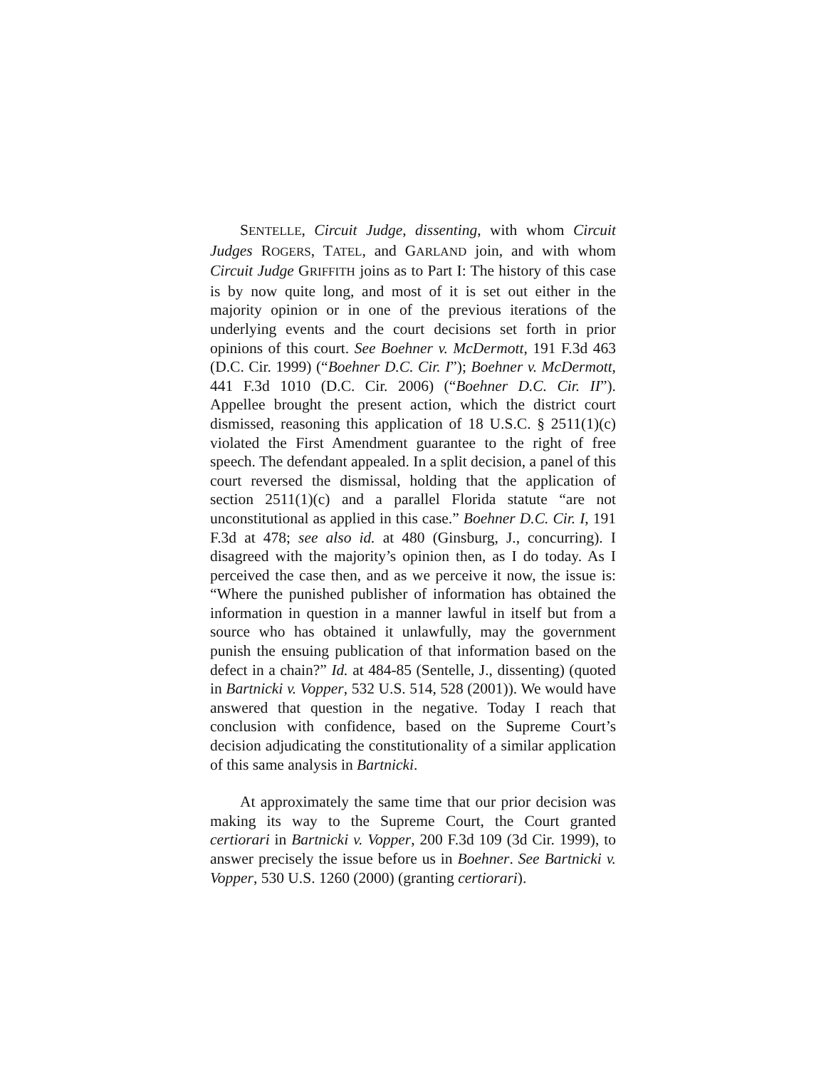SENTELLE, Circuit Judge, dissenting, with whom Circuit Judges ROGERS, TATEL, and GARLAND join, and with whom Circuit Judge GRIFFITH joins as to Part I: The history of this case is by now quite long, and most of it is set out either in the majority opinion or in one of the previous iterations of the underlying events and the court decisions set forth in prior opinions of this court. See Boehner v. McDermott, 191 F.3d 463 (D.C. Cir. 1999) (“Boehner D.C. Cir. I”); Boehner v. McDermott, 441 F.3d 1010 (D.C. Cir. 2006) (“Boehner D.C. Cir. II”). Appellee brought the present action, which the district court dismissed, reasoning this application of 18 U.S.C. § 2511(1)(c) violated the First Amendment guarantee to the right of free speech. The defendant appealed. In a split decision, a panel of this court reversed the dismissal, holding that the application of section 2511(1)(c) and a parallel Florida statute “are not unconstitutional as applied in this case.” Boehner D.C. Cir. I, 191 F.3d at 478; see also id. at 480 (Ginsburg, J., concurring). I disagreed with the majority’s opinion then, as I do today. As I perceived the case then, and as we perceive it now, the issue is: “Where the punished publisher of information has obtained the information in question in a manner lawful in itself but from a source who has obtained it unlawfully, may the government punish the ensuing publication of that information based on the defect in a chain?” Id. at 484-85 (Sentelle, J., dissenting) (quoted in Bartnicki v. Vopper, 532 U.S. 514, 528 (2001)). We would have answered that question in the negative. Today I reach that conclusion with confidence, based on the Supreme Court’s decision adjudicating the constitutionality of a similar application of this same analysis in Bartnicki.
At approximately the same time that our prior decision was making its way to the Supreme Court, the Court granted certiorari in Bartnicki v. Vopper, 200 F.3d 109 (3d Cir. 1999), to answer precisely the issue before us in Boehner. See Bartnicki v. Vopper, 530 U.S. 1260 (2000) (granting certiorari).